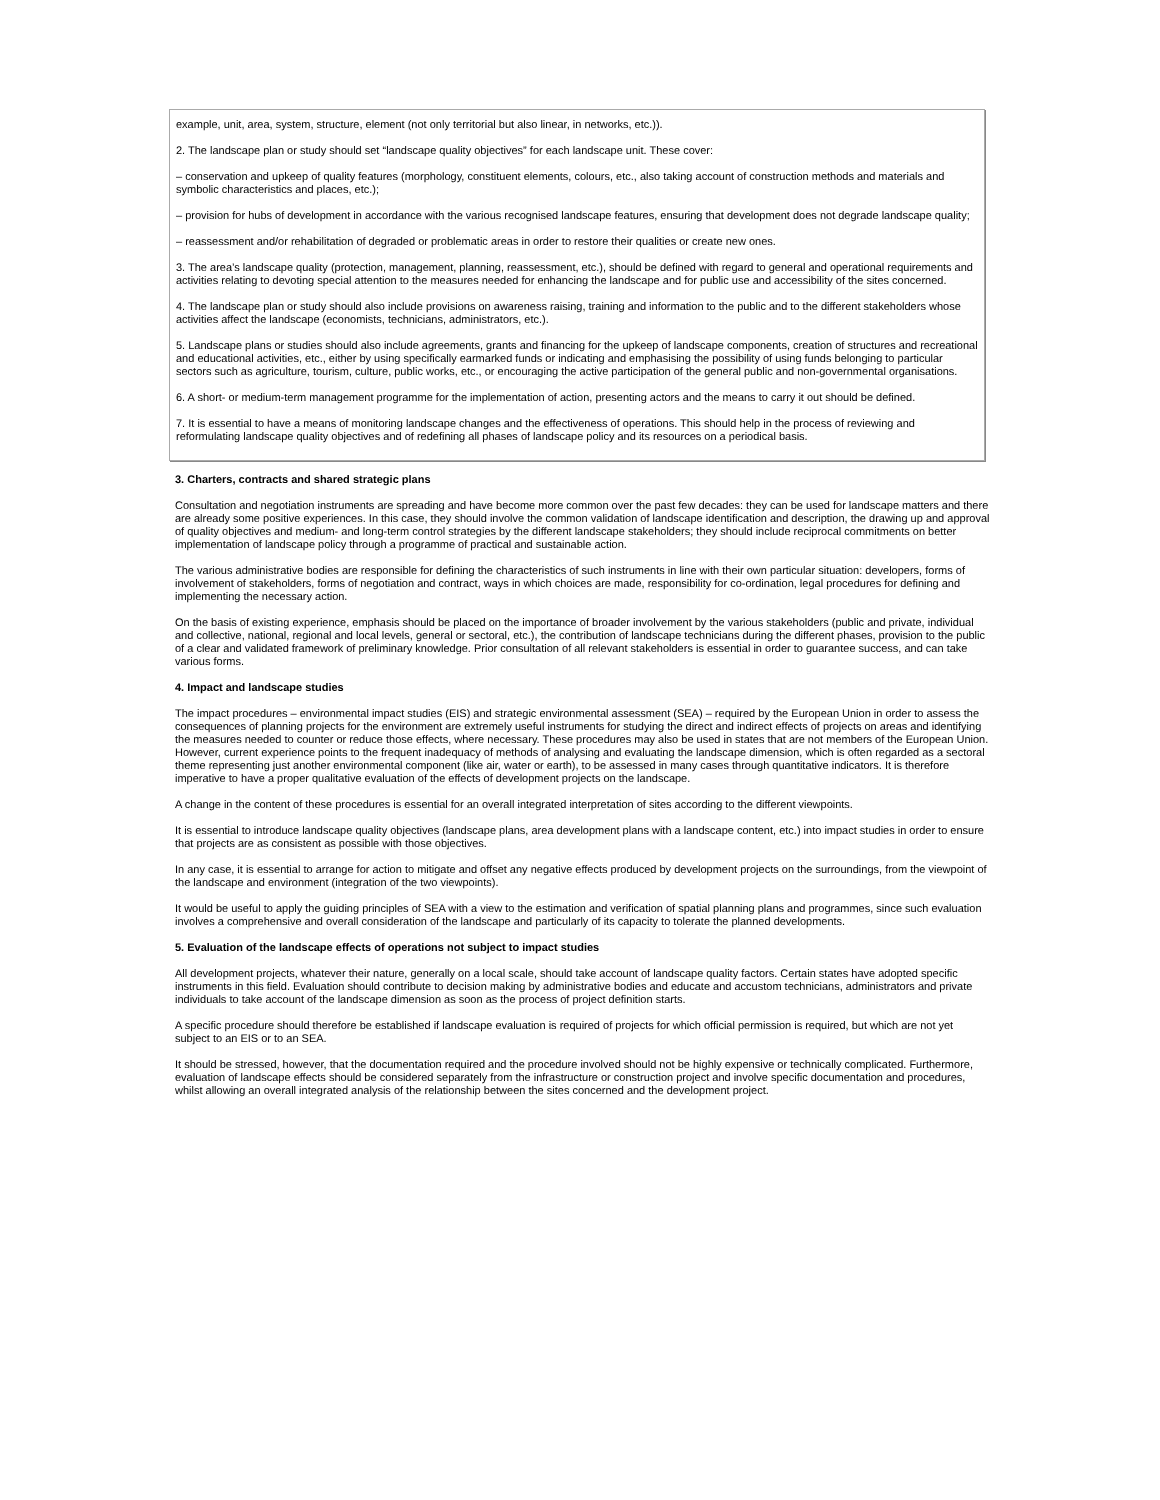example, unit, area, system, structure, element (not only territorial but also linear, in networks, etc.)).
2. The landscape plan or study should set “landscape quality objectives” for each landscape unit. These cover:
– conservation and upkeep of quality features (morphology, constituent elements, colours, etc., also taking account of construction methods and materials and symbolic characteristics and places, etc.);
– provision for hubs of development in accordance with the various recognised landscape features, ensuring that development does not degrade landscape quality;
– reassessment and/or rehabilitation of degraded or problematic areas in order to restore their qualities or create new ones.
3. The area’s landscape quality (protection, management, planning, reassessment, etc.), should be defined with regard to general and operational requirements and activities relating to devoting special attention to the measures needed for enhancing the landscape and for public use and accessibility of the sites concerned.
4. The landscape plan or study should also include provisions on awareness raising, training and information to the public and to the different stakeholders whose activities affect the landscape (economists, technicians, administrators, etc.).
5. Landscape plans or studies should also include agreements, grants and financing for the upkeep of landscape components, creation of structures and recreational and educational activities, etc., either by using specifically earmarked funds or indicating and emphasising the possibility of using funds belonging to particular sectors such as agriculture, tourism, culture, public works, etc., or encouraging the active participation of the general public and non-governmental organisations.
6. A short- or medium-term management programme for the implementation of action, presenting actors and the means to carry it out should be defined.
7. It is essential to have a means of monitoring landscape changes and the effectiveness of operations. This should help in the process of reviewing and reformulating landscape quality objectives and of redefining all phases of landscape policy and its resources on a periodical basis.
3. Charters, contracts and shared strategic plans
Consultation and negotiation instruments are spreading and have become more common over the past few decades: they can be used for landscape matters and there are already some positive experiences. In this case, they should involve the common validation of landscape identification and description, the drawing up and approval of quality objectives and medium- and long-term control strategies by the different landscape stakeholders; they should include reciprocal commitments on better implementation of landscape policy through a programme of practical and sustainable action.
The various administrative bodies are responsible for defining the characteristics of such instruments in line with their own particular situation: developers, forms of involvement of stakeholders, forms of negotiation and contract, ways in which choices are made, responsibility for co-ordination, legal procedures for defining and implementing the necessary action.
On the basis of existing experience, emphasis should be placed on the importance of broader involvement by the various stakeholders (public and private, individual and collective, national, regional and local levels, general or sectoral, etc.), the contribution of landscape technicians during the different phases, provision to the public of a clear and validated framework of preliminary knowledge. Prior consultation of all relevant stakeholders is essential in order to guarantee success, and can take various forms.
4. Impact and landscape studies
The impact procedures – environmental impact studies (EIS) and strategic environmental assessment (SEA) – required by the European Union in order to assess the consequences of planning projects for the environment are extremely useful instruments for studying the direct and indirect effects of projects on areas and identifying the measures needed to counter or reduce those effects, where necessary. These procedures may also be used in states that are not members of the European Union. However, current experience points to the frequent inadequacy of methods of analysing and evaluating the landscape dimension, which is often regarded as a sectoral theme representing just another environmental component (like air, water or earth), to be assessed in many cases through quantitative indicators. It is therefore imperative to have a proper qualitative evaluation of the effects of development projects on the landscape.
A change in the content of these procedures is essential for an overall integrated interpretation of sites according to the different viewpoints.
It is essential to introduce landscape quality objectives (landscape plans, area development plans with a landscape content, etc.) into impact studies in order to ensure that projects are as consistent as possible with those objectives.
In any case, it is essential to arrange for action to mitigate and offset any negative effects produced by development projects on the surroundings, from the viewpoint of the landscape and environment (integration of the two viewpoints).
It would be useful to apply the guiding principles of SEA with a view to the estimation and verification of spatial planning plans and programmes, since such evaluation involves a comprehensive and overall consideration of the landscape and particularly of its capacity to tolerate the planned developments.
5. Evaluation of the landscape effects of operations not subject to impact studies
All development projects, whatever their nature, generally on a local scale, should take account of landscape quality factors. Certain states have adopted specific instruments in this field. Evaluation should contribute to decision making by administrative bodies and educate and accustom technicians, administrators and private individuals to take account of the landscape dimension as soon as the process of project definition starts.
A specific procedure should therefore be established if landscape evaluation is required of projects for which official permission is required, but which are not yet subject to an EIS or to an SEA.
It should be stressed, however, that the documentation required and the procedure involved should not be highly expensive or technically complicated. Furthermore, evaluation of landscape effects should be considered separately from the infrastructure or construction project and involve specific documentation and procedures, whilst allowing an overall integrated analysis of the relationship between the sites concerned and the development project.